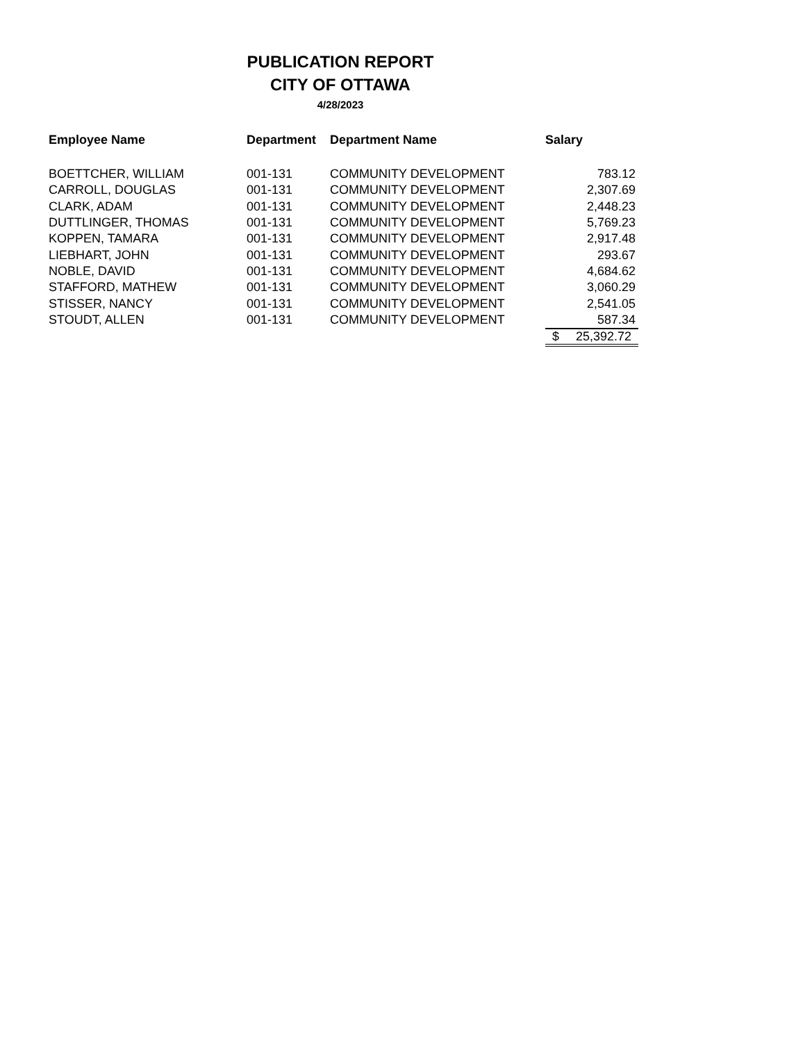PUBLICATION REPORT
CITY OF OTTAWA
4/28/2023
| Employee Name | Department | Department Name | Salary |
| --- | --- | --- | --- |
| BOETTCHER, WILLIAM | 001-131 | COMMUNITY DEVELOPMENT | 783.12 |
| CARROLL, DOUGLAS | 001-131 | COMMUNITY DEVELOPMENT | 2,307.69 |
| CLARK, ADAM | 001-131 | COMMUNITY DEVELOPMENT | 2,448.23 |
| DUTTLINGER, THOMAS | 001-131 | COMMUNITY DEVELOPMENT | 5,769.23 |
| KOPPEN, TAMARA | 001-131 | COMMUNITY DEVELOPMENT | 2,917.48 |
| LIEBHART, JOHN | 001-131 | COMMUNITY DEVELOPMENT | 293.67 |
| NOBLE, DAVID | 001-131 | COMMUNITY DEVELOPMENT | 4,684.62 |
| STAFFORD, MATHEW | 001-131 | COMMUNITY DEVELOPMENT | 3,060.29 |
| STISSER, NANCY | 001-131 | COMMUNITY DEVELOPMENT | 2,541.05 |
| STOUDT, ALLEN | 001-131 | COMMUNITY DEVELOPMENT | 587.34 |
| | | | $ 25,392.72 |